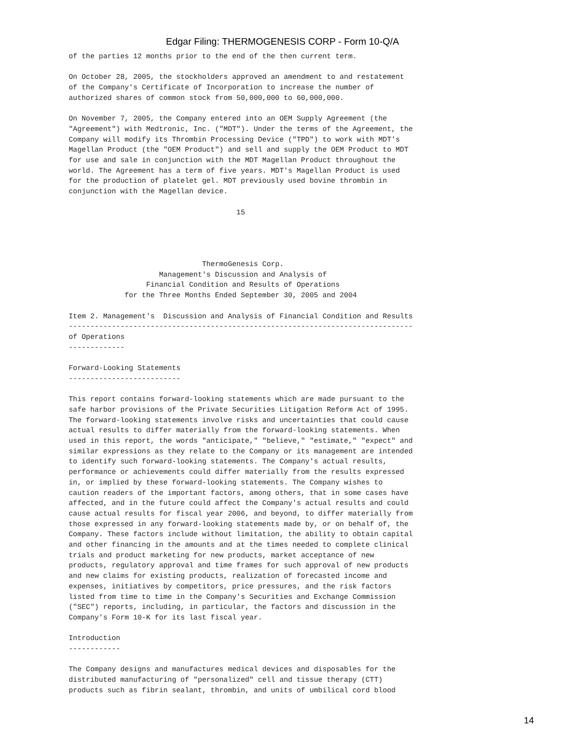Edgar Filing: THERMOGENESIS CORP - Form 10-Q/A
of the parties 12 months prior to the end of the then current term.

On October 28, 2005, the stockholders approved an amendment to and restatement
of the Company's Certificate of Incorporation to increase the number of
authorized shares of common stock from 50,000,000 to 60,000,000.

On November 7, 2005, the Company entered into an OEM Supply Agreement (the
"Agreement") with Medtronic, Inc. ("MDT"). Under the terms of the Agreement, the
Company will modify its Thrombin Processing Device ("TPD") to work with MDT's
Magellan Product (the "OEM Product") and sell and supply the OEM Product to MDT
for use and sale in conjunction with the MDT Magellan Product throughout the
world. The Agreement has a term of five years. MDT's Magellan Product is used
for the production of platelet gel. MDT previously used bovine thrombin in
conjunction with the Magellan device.

                                       15




                               ThermoGenesis Corp.
                     Management's Discussion and Analysis of
                  Financial Condition and Results of Operations
             for the Three Months Ended September 30, 2005 and 2004

Item 2. Management's  Discussion and Analysis of Financial Condition and Results
--------------------------------------------------------------------------------
of Operations
-------------

Forward-Looking Statements
--------------------------

This report contains forward-looking statements which are made pursuant to the
safe harbor provisions of the Private Securities Litigation Reform Act of 1995.
The forward-looking statements involve risks and uncertainties that could cause
actual results to differ materially from the forward-looking statements. When
used in this report, the words "anticipate," "believe," "estimate," "expect" and
similar expressions as they relate to the Company or its management are intended
to identify such forward-looking statements. The Company's actual results,
performance or achievements could differ materially from the results expressed
in, or implied by these forward-looking statements. The Company wishes to
caution readers of the important factors, among others, that in some cases have
affected, and in the future could affect the Company's actual results and could
cause actual results for fiscal year 2006, and beyond, to differ materially from
those expressed in any forward-looking statements made by, or on behalf of, the
Company. These factors include without limitation, the ability to obtain capital
and other financing in the amounts and at the times needed to complete clinical
trials and product marketing for new products, market acceptance of new
products, regulatory approval and time frames for such approval of new products
and new claims for existing products, realization of forecasted income and
expenses, initiatives by competitors, price pressures, and the risk factors
listed from time to time in the Company's Securities and Exchange Commission
("SEC") reports, including, in particular, the factors and discussion in the
Company's Form 10-K for its last fiscal year.

Introduction
------------

The Company designs and manufactures medical devices and disposables for the
distributed manufacturing of "personalized" cell and tissue therapy (CTT)
products such as fibrin sealant, thrombin, and units of umbilical cord blood
14